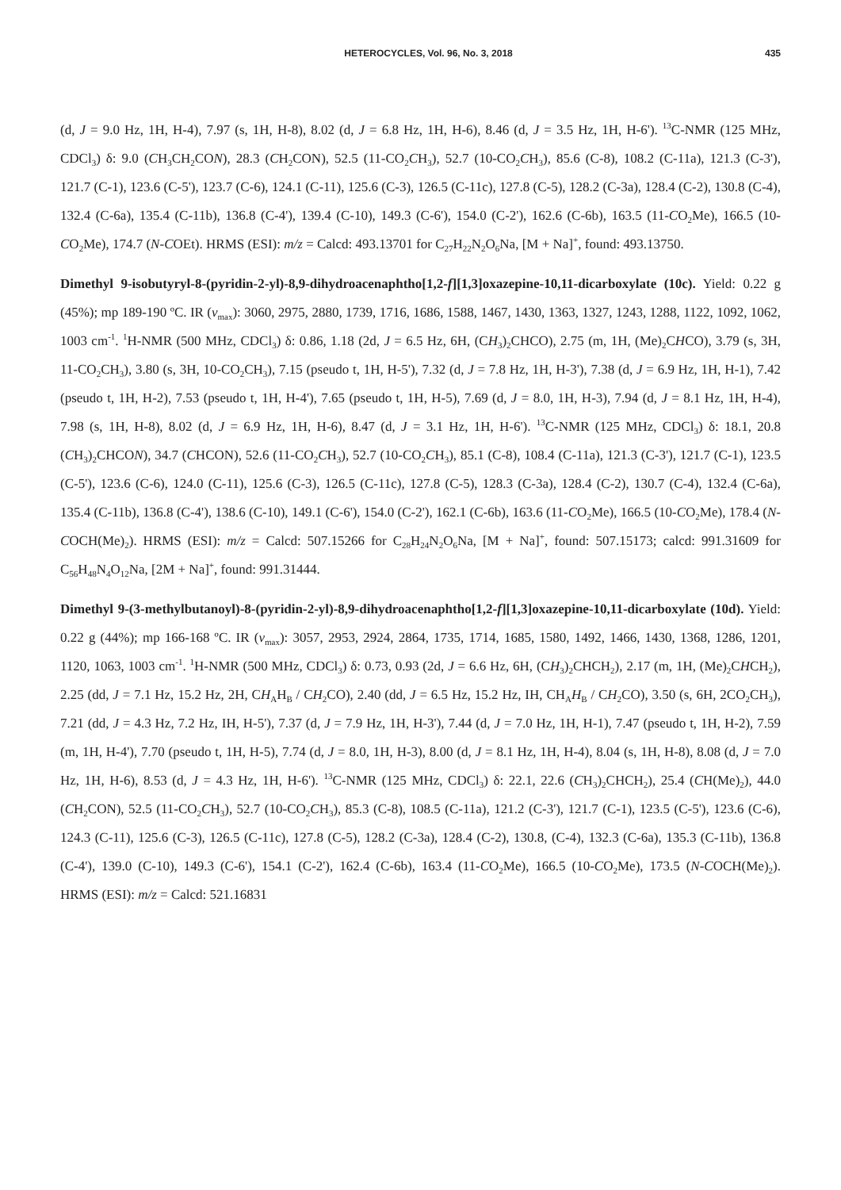HETEROCYCLES, Vol. 96, No. 3, 2018 435
(d, J = 9.0 Hz, 1H, H-4), 7.97 (s, 1H, H-8), 8.02 (d, J = 6.8 Hz, 1H, H-6), 8.46 (d, J = 3.5 Hz, 1H, H-6'). <sup>13</sup>C-NMR (125 MHz, CDCl<sub>3</sub>) δ: 9.0 (CH<sub>3</sub>CH<sub>2</sub>CON), 28.3 (CH<sub>2</sub>CON), 52.5 (11-CO<sub>2</sub>CH<sub>3</sub>), 52.7 (10-CO<sub>2</sub>CH<sub>3</sub>), 85.6 (C-8), 108.2 (C-11a), 121.3 (C-3'), 121.7 (C-1), 123.6 (C-5'), 123.7 (C-6), 124.1 (C-11), 125.6 (C-3), 126.5 (C-11c), 127.8 (C-5), 128.2 (C-3a), 128.4 (C-2), 130.8 (C-4), 132.4 (C-6a), 135.4 (C-11b), 136.8 (C-4'), 139.4 (C-10), 149.3 (C-6'), 154.0 (C-2'), 162.6 (C-6b), 163.5 (11-CO<sub>2</sub>Me), 166.5 (10-CO<sub>2</sub>Me), 174.7 (N-COEt). HRMS (ESI): m/z = Calcd: 493.13701 for C<sub>27</sub>H<sub>22</sub>N<sub>2</sub>O<sub>6</sub>Na, [M + Na]<sup>+</sup>, found: 493.13750.
Dimethyl 9-isobutyryl-8-(pyridin-2-yl)-8,9-dihydroacenaphtho[1,2-f][1,3]oxazepine-10,11-dicarboxylate (10c). Yield: 0.22 g (45%); mp 189-190 ºC. IR (ν<sub>max</sub>): 3060, 2975, 2880, 1739, 1716, 1686, 1588, 1467, 1430, 1363, 1327, 1243, 1288, 1122, 1092, 1062, 1003 cm<sup>-1</sup>. <sup>1</sup>H-NMR (500 MHz, CDCl<sub>3</sub>) δ: 0.86, 1.18 (2d, J = 6.5 Hz, 6H, (CH<sub>3</sub>)<sub>2</sub>CHCO), 2.75 (m, 1H, (Me)<sub>2</sub>CHCO), 3.79 (s, 3H, 11-CO<sub>2</sub>CH<sub>3</sub>), 3.80 (s, 3H, 10-CO<sub>2</sub>CH<sub>3</sub>), 7.15 (pseudo t, 1H, H-5'), 7.32 (d, J = 7.8 Hz, 1H, H-3'), 7.38 (d, J = 6.9 Hz, 1H, H-1), 7.42 (pseudo t, 1H, H-2), 7.53 (pseudo t, 1H, H-4'), 7.65 (pseudo t, 1H, H-5), 7.69 (d, J = 8.0, 1H, H-3), 7.94 (d, J = 8.1 Hz, 1H, H-4), 7.98 (s, 1H, H-8), 8.02 (d, J = 6.9 Hz, 1H, H-6), 8.47 (d, J = 3.1 Hz, 1H, H-6'). <sup>13</sup>C-NMR (125 MHz, CDCl<sub>3</sub>) δ: 18.1, 20.8 (CH<sub>3</sub>)<sub>2</sub>CHCON), 34.7 (CHCON), 52.6 (11-CO<sub>2</sub>CH<sub>3</sub>), 52.7 (10-CO<sub>2</sub>CH<sub>3</sub>), 85.1 (C-8), 108.4 (C-11a), 121.3 (C-3'), 121.7 (C-1), 123.5 (C-5'), 123.6 (C-6), 124.0 (C-11), 125.6 (C-3), 126.5 (C-11c), 127.8 (C-5), 128.3 (C-3a), 128.4 (C-2), 130.7 (C-4), 132.4 (C-6a), 135.4 (C-11b), 136.8 (C-4'), 138.6 (C-10), 149.1 (C-6'), 154.0 (C-2'), 162.1 (C-6b), 163.6 (11-CO<sub>2</sub>Me), 166.5 (10-CO<sub>2</sub>Me), 178.4 (N-COCH(Me)<sub>2</sub>). HRMS (ESI): m/z = Calcd: 507.15266 for C<sub>28</sub>H<sub>24</sub>N<sub>2</sub>O<sub>6</sub>Na, [M + Na]<sup>+</sup>, found: 507.15173; calcd: 991.31609 for C<sub>56</sub>H<sub>48</sub>N<sub>4</sub>O<sub>12</sub>Na, [2M + Na]<sup>+</sup>, found: 991.31444.
Dimethyl 9-(3-methylbutanoyl)-8-(pyridin-2-yl)-8,9-dihydroacenaphtho[1,2-f][1,3]oxazepine-10,11-dicarboxylate (10d). Yield: 0.22 g (44%); mp 166-168 ºC. IR (ν<sub>max</sub>): 3057, 2953, 2924, 2864, 1735, 1714, 1685, 1580, 1492, 1466, 1430, 1368, 1286, 1201, 1120, 1063, 1003 cm<sup>-1</sup>. <sup>1</sup>H-NMR (500 MHz, CDCl<sub>3</sub>) δ: 0.73, 0.93 (2d, J = 6.6 Hz, 6H, (CH<sub>3</sub>)<sub>2</sub>CHCH<sub>2</sub>), 2.17 (m, 1H, (Me)<sub>2</sub>CHCH<sub>2</sub>), 2.25 (dd, J = 7.1 Hz, 15.2 Hz, 2H, CH<sub>A</sub>H<sub>B</sub> / CH<sub>2</sub>CO), 2.40 (dd, J = 6.5 Hz, 15.2 Hz, IH, CH<sub>A</sub>H<sub>B</sub> / CH<sub>2</sub>CO), 3.50 (s, 6H, 2CO<sub>2</sub>CH<sub>3</sub>), 7.21 (dd, J = 4.3 Hz, 7.2 Hz, IH, H-5'), 7.37 (d, J = 7.9 Hz, 1H, H-3'), 7.44 (d, J = 7.0 Hz, 1H, H-1), 7.47 (pseudo t, 1H, H-2), 7.59 (m, 1H, H-4'), 7.70 (pseudo t, 1H, H-5), 7.74 (d, J = 8.0, 1H, H-3), 8.00 (d, J = 8.1 Hz, 1H, H-4), 8.04 (s, 1H, H-8), 8.08 (d, J = 7.0 Hz, 1H, H-6), 8.53 (d, J = 4.3 Hz, 1H, H-6'). <sup>13</sup>C-NMR (125 MHz, CDCl<sub>3</sub>) δ: 22.1, 22.6 (CH<sub>3</sub>)<sub>2</sub>CHCH<sub>2</sub>), 25.4 (CH(Me)<sub>2</sub>), 44.0 (CH<sub>2</sub>CON), 52.5 (11-CO<sub>2</sub>CH<sub>3</sub>), 52.7 (10-CO<sub>2</sub>CH<sub>3</sub>), 85.3 (C-8), 108.5 (C-11a), 121.2 (C-3'), 121.7 (C-1), 123.5 (C-5'), 123.6 (C-6), 124.3 (C-11), 125.6 (C-3), 126.5 (C-11c), 127.8 (C-5), 128.2 (C-3a), 128.4 (C-2), 130.8, (C-4), 132.3 (C-6a), 135.3 (C-11b), 136.8 (C-4'), 139.0 (C-10), 149.3 (C-6'), 154.1 (C-2'), 162.4 (C-6b), 163.4 (11-CO<sub>2</sub>Me), 166.5 (10-CO<sub>2</sub>Me), 173.5 (N-COCH(Me)<sub>2</sub>). HRMS (ESI): m/z = Calcd: 521.16831